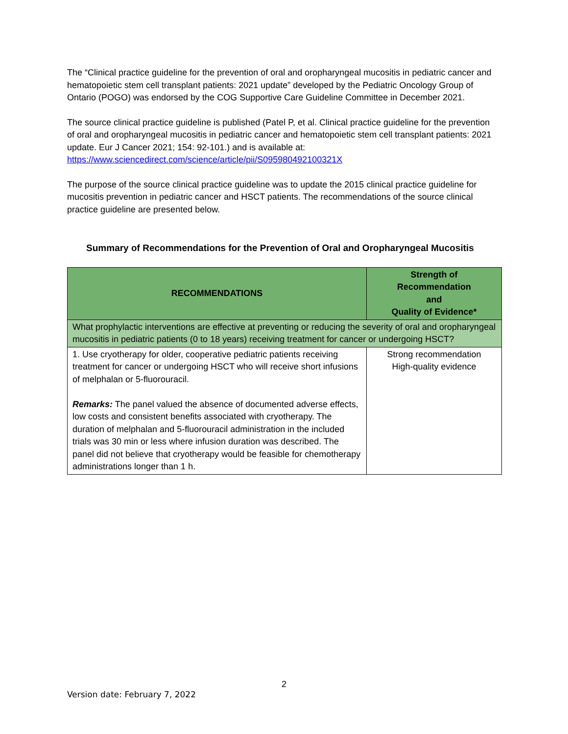The “Clinical practice guideline for the prevention of oral and oropharyngeal mucositis in pediatric cancer and hematopoietic stem cell transplant patients: 2021 update” developed by the Pediatric Oncology Group of Ontario (POGO) was endorsed by the COG Supportive Care Guideline Committee in December 2021.
The source clinical practice guideline is published (Patel P, et al. Clinical practice guideline for the prevention of oral and oropharyngeal mucositis in pediatric cancer and hematopoietic stem cell transplant patients: 2021 update. Eur J Cancer 2021; 154: 92-101.) and is available at: https://www.sciencedirect.com/science/article/pii/S095980492100321X
The purpose of the source clinical practice guideline was to update the 2015 clinical practice guideline for mucositis prevention in pediatric cancer and HSCT patients. The recommendations of the source clinical practice guideline are presented below.
Summary of Recommendations for the Prevention of Oral and Oropharyngeal Mucositis
| RECOMMENDATIONS | Strength of Recommendation and Quality of Evidence* |
| --- | --- |
| What prophylactic interventions are effective at preventing or reducing the severity of oral and oropharyngeal mucositis in pediatric patients (0 to 18 years) receiving treatment for cancer or undergoing HSCT? | |
| 1. Use cryotherapy for older, cooperative pediatric patients receiving treatment for cancer or undergoing HSCT who will receive short infusions of melphalan or 5-fluorouracil. Remarks: The panel valued the absence of documented adverse effects, low costs and consistent benefits associated with cryotherapy. The duration of melphalan and 5-fluorouracil administration in the included trials was 30 min or less where infusion duration was described. The panel did not believe that cryotherapy would be feasible for chemotherapy administrations longer than 1 h. | Strong recommendation High-quality evidence |
2
Version date: February 7, 2022